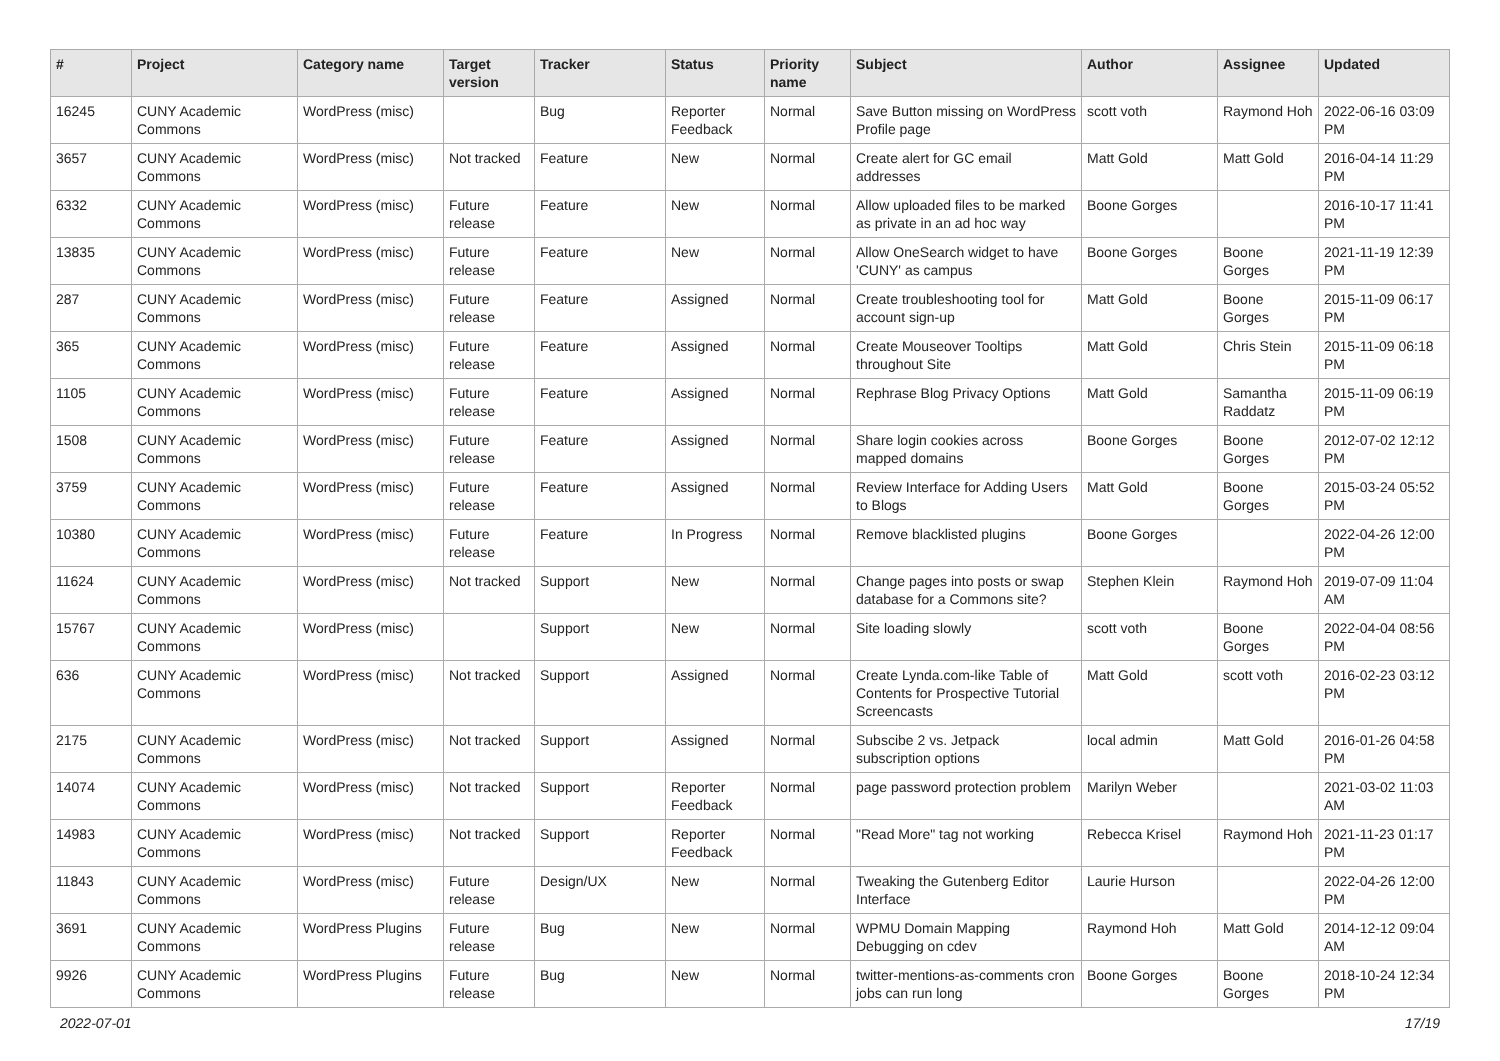| # | Project | Category name | Target version | Tracker | Status | Priority name | Subject | Author | Assignee | Updated |
| --- | --- | --- | --- | --- | --- | --- | --- | --- | --- | --- |
| 16245 | CUNY Academic Commons | WordPress (misc) | | Bug | Reporter Feedback | Normal | Save Button missing on WordPress Profile page | scott voth | Raymond Hoh | 2022-06-16 03:09 PM |
| 3657 | CUNY Academic Commons | WordPress (misc) | Not tracked | Feature | New | Normal | Create alert for GC email addresses | Matt Gold | Matt Gold | 2016-04-14 11:29 PM |
| 6332 | CUNY Academic Commons | WordPress (misc) | Future release | Feature | New | Normal | Allow uploaded files to be marked as private in an ad hoc way | Boone Gorges | | 2016-10-17 11:41 PM |
| 13835 | CUNY Academic Commons | WordPress (misc) | Future release | Feature | New | Normal | Allow OneSearch widget to have 'CUNY' as campus | Boone Gorges | Boone Gorges | 2021-11-19 12:39 PM |
| 287 | CUNY Academic Commons | WordPress (misc) | Future release | Feature | Assigned | Normal | Create troubleshooting tool for account sign-up | Matt Gold | Boone Gorges | 2015-11-09 06:17 PM |
| 365 | CUNY Academic Commons | WordPress (misc) | Future release | Feature | Assigned | Normal | Create Mouseover Tooltips throughout Site | Matt Gold | Chris Stein | 2015-11-09 06:18 PM |
| 1105 | CUNY Academic Commons | WordPress (misc) | Future release | Feature | Assigned | Normal | Rephrase Blog Privacy Options | Matt Gold | Samantha Raddatz | 2015-11-09 06:19 PM |
| 1508 | CUNY Academic Commons | WordPress (misc) | Future release | Feature | Assigned | Normal | Share login cookies across mapped domains | Boone Gorges | Boone Gorges | 2012-07-02 12:12 PM |
| 3759 | CUNY Academic Commons | WordPress (misc) | Future release | Feature | Assigned | Normal | Review Interface for Adding Users to Blogs | Matt Gold | Boone Gorges | 2015-03-24 05:52 PM |
| 10380 | CUNY Academic Commons | WordPress (misc) | Future release | Feature | In Progress | Normal | Remove blacklisted plugins | Boone Gorges | | 2022-04-26 12:00 PM |
| 11624 | CUNY Academic Commons | WordPress (misc) | Not tracked | Support | New | Normal | Change pages into posts or swap database for a Commons site? | Stephen Klein | Raymond Hoh | 2019-07-09 11:04 AM |
| 15767 | CUNY Academic Commons | WordPress (misc) | | Support | New | Normal | Site loading slowly | scott voth | Boone Gorges | 2022-04-04 08:56 PM |
| 636 | CUNY Academic Commons | WordPress (misc) | Not tracked | Support | Assigned | Normal | Create Lynda.com-like Table of Contents for Prospective Tutorial Screencasts | Matt Gold | scott voth | 2016-02-23 03:12 PM |
| 2175 | CUNY Academic Commons | WordPress (misc) | Not tracked | Support | Assigned | Normal | Subscibe 2 vs. Jetpack subscription options | local admin | Matt Gold | 2016-01-26 04:58 PM |
| 14074 | CUNY Academic Commons | WordPress (misc) | Not tracked | Support | Reporter Feedback | Normal | page password protection problem | Marilyn Weber | | 2021-03-02 11:03 AM |
| 14983 | CUNY Academic Commons | WordPress (misc) | Not tracked | Support | Reporter Feedback | Normal | "Read More" tag not working | Rebecca Krisel | Raymond Hoh | 2021-11-23 01:17 PM |
| 11843 | CUNY Academic Commons | WordPress (misc) | Future release | Design/UX | New | Normal | Tweaking the Gutenberg Editor Interface | Laurie Hurson | | 2022-04-26 12:00 PM |
| 3691 | CUNY Academic Commons | WordPress Plugins | Future release | Bug | New | Normal | WPMU Domain Mapping Debugging on cdev | Raymond Hoh | Matt Gold | 2014-12-12 09:04 AM |
| 9926 | CUNY Academic Commons | WordPress Plugins | Future release | Bug | New | Normal | twitter-mentions-as-comments cron jobs can run long | Boone Gorges | Boone Gorges | 2018-10-24 12:34 PM |
2022-07-01 17/19